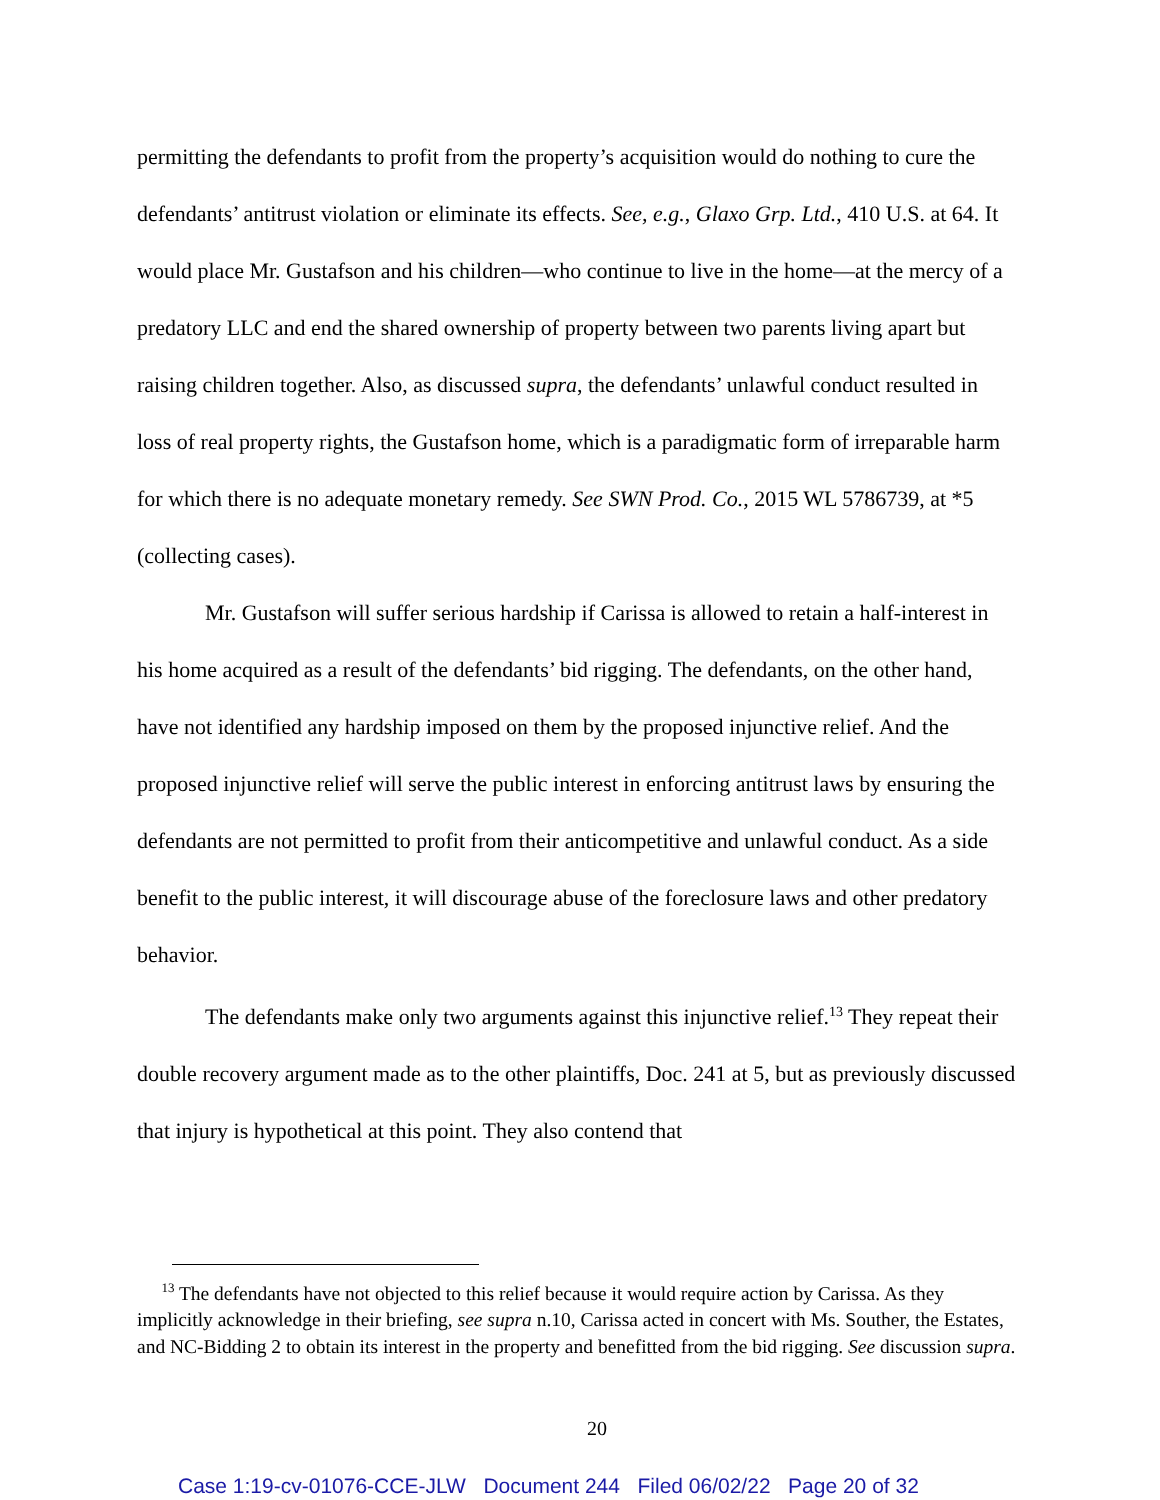permitting the defendants to profit from the property’s acquisition would do nothing to cure the defendants’ antitrust violation or eliminate its effects. See, e.g., Glaxo Grp. Ltd., 410 U.S. at 64. It would place Mr. Gustafson and his children—who continue to live in the home—at the mercy of a predatory LLC and end the shared ownership of property between two parents living apart but raising children together. Also, as discussed supra, the defendants’ unlawful conduct resulted in loss of real property rights, the Gustafson home, which is a paradigmatic form of irreparable harm for which there is no adequate monetary remedy. See SWN Prod. Co., 2015 WL 5786739, at *5 (collecting cases).
Mr. Gustafson will suffer serious hardship if Carissa is allowed to retain a half-interest in his home acquired as a result of the defendants’ bid rigging. The defendants, on the other hand, have not identified any hardship imposed on them by the proposed injunctive relief. And the proposed injunctive relief will serve the public interest in enforcing antitrust laws by ensuring the defendants are not permitted to profit from their anticompetitive and unlawful conduct. As a side benefit to the public interest, it will discourage abuse of the foreclosure laws and other predatory behavior.
The defendants make only two arguments against this injunctive relief.<sup>13</sup> They repeat their double recovery argument made as to the other plaintiffs, Doc. 241 at 5, but as previously discussed that injury is hypothetical at this point. They also contend that
<sup>13</sup> The defendants have not objected to this relief because it would require action by Carissa. As they implicitly acknowledge in their briefing, see supra n.10, Carissa acted in concert with Ms. Souther, the Estates, and NC-Bidding 2 to obtain its interest in the property and benefitted from the bid rigging. See discussion supra.
20
Case 1:19-cv-01076-CCE-JLW Document 244 Filed 06/02/22 Page 20 of 32